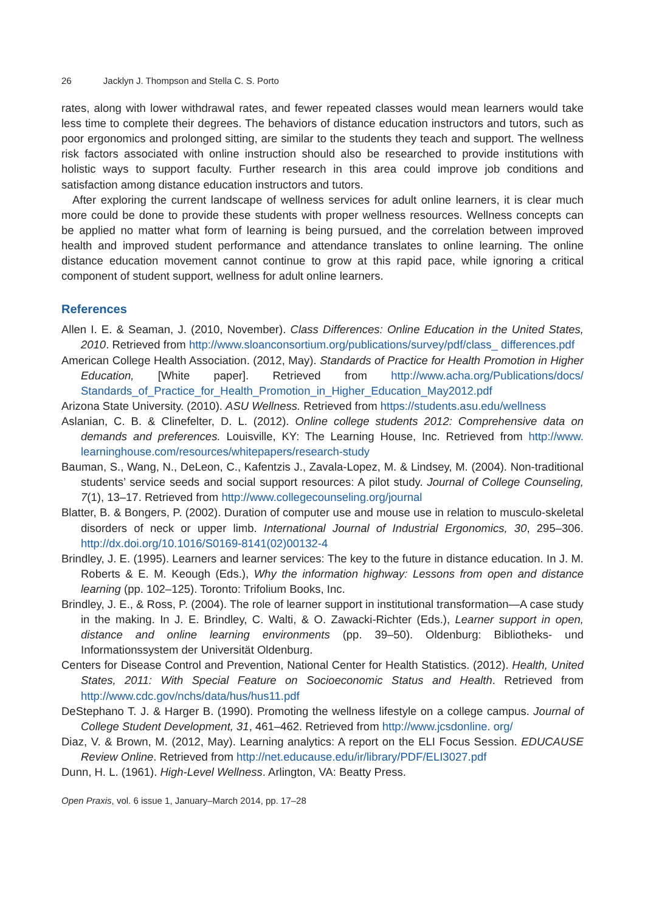26 Jacklyn J. Thompson and Stella C. S. Porto
rates, along with lower withdrawal rates, and fewer repeated classes would mean learners would take less time to complete their degrees. The behaviors of distance education instructors and tutors, such as poor ergonomics and prolonged sitting, are similar to the students they teach and support. The wellness risk factors associated with online instruction should also be researched to provide institutions with holistic ways to support faculty. Further research in this area could improve job conditions and satisfaction among distance education instructors and tutors.
After exploring the current landscape of wellness services for adult online learners, it is clear much more could be done to provide these students with proper wellness resources. Wellness concepts can be applied no matter what form of learning is being pursued, and the correlation between improved health and improved student performance and attendance translates to online learning. The online distance education movement cannot continue to grow at this rapid pace, while ignoring a critical component of student support, wellness for adult online learners.
References
Allen I. E. & Seaman, J. (2010, November). Class Differences: Online Education in the United States, 2010. Retrieved from http://www.sloanconsortium.org/publications/survey/pdf/class_ differences.pdf
American College Health Association. (2012, May). Standards of Practice for Health Promotion in Higher Education, [White paper]. Retrieved from http://www.acha.org/Publications/docs/ Standards_of_Practice_for_Health_Promotion_in_Higher_Education_May2012.pdf
Arizona State University. (2010). ASU Wellness. Retrieved from https://students.asu.edu/wellness
Aslanian, C. B. & Clinefelter, D. L. (2012). Online college students 2012: Comprehensive data on demands and preferences. Louisville, KY: The Learning House, Inc. Retrieved from http://www. learninghouse.com/resources/whitepapers/research-study
Bauman, S., Wang, N., DeLeon, C., Kafentzis J., Zavala-Lopez, M. & Lindsey, M. (2004). Non-traditional students’ service seeds and social support resources: A pilot study. Journal of College Counseling, 7(1), 13–17. Retrieved from http://www.collegecounseling.org/journal
Blatter, B. & Bongers, P. (2002). Duration of computer use and mouse use in relation to musculo-skeletal disorders of neck or upper limb. International Journal of Industrial Ergonomics, 30, 295–306. http://dx.doi.org/10.1016/S0169-8141(02)00132-4
Brindley, J. E. (1995). Learners and learner services: The key to the future in distance education. In J. M. Roberts & E. M. Keough (Eds.), Why the information highway: Lessons from open and distance learning (pp. 102–125). Toronto: Trifolium Books, Inc.
Brindley, J. E., & Ross, P. (2004). The role of learner support in institutional transformation—A case study in the making. In J. E. Brindley, C. Walti, & O. Zawacki-Richter (Eds.), Learner support in open, distance and online learning environments (pp. 39–50). Oldenburg: Bibliotheks- und Informationssystem der Universität Oldenburg.
Centers for Disease Control and Prevention, National Center for Health Statistics. (2012). Health, United States, 2011: With Special Feature on Socioeconomic Status and Health. Retrieved from http://www.cdc.gov/nchs/data/hus/hus11.pdf
DeStephano T. J. & Harger B. (1990). Promoting the wellness lifestyle on a college campus. Journal of College Student Development, 31, 461–462. Retrieved from http://www.jcsdonline. org/
Diaz, V. & Brown, M. (2012, May). Learning analytics: A report on the ELI Focus Session. EDUCAUSE Review Online. Retrieved from http://net.educause.edu/ir/library/PDF/ELI3027.pdf
Dunn, H. L. (1961). High-Level Wellness. Arlington, VA: Beatty Press.
Open Praxis, vol. 6 issue 1, January–March 2014, pp. 17–28